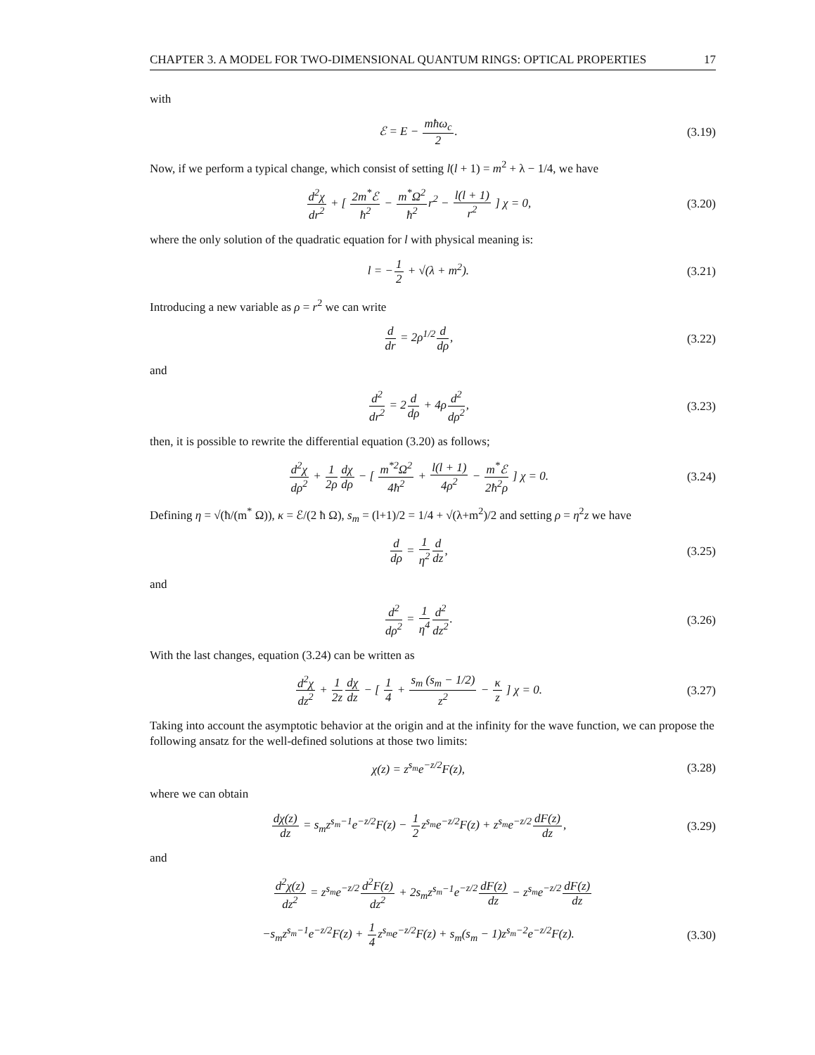CHAPTER 3. A MODEL FOR TWO-DIMENSIONAL QUANTUM RINGS: OPTICAL PROPERTIES 17
with
ℰ = E − mħω<sub>c</sub> 2. (3.19)
Now, if we perform a typical change, which consist of setting l(l + 1) = m<sup>2</sup> + λ − 1/4, we have
d<sup>2</sup>χ dr<sup>2</sup> + [ 2m<sup>*</sup>ℰ ħ<sup>2</sup> − m<sup>*</sup>Ω<sup>2</sup> ħ<sup>2</sup>r<sup>2</sup> − l(l + 1) r<sup>2</sup> ] χ = 0, (3.20)
where the only solution of the quadratic equation for l with physical meaning is:
l = −1 2 + √(λ + m<sup>2</sup>). (3.21)
Introducing a new variable as ρ = r<sup>2</sup> we can write
d dr = 2ρ<sup>1/2</sup>d dρ, (3.22)
and
d<sup>2</sup> dr<sup>2</sup> = 2d dρ + 4ρd<sup>2</sup> dρ<sup>2</sup>, (3.23)
then, it is possible to rewrite the differential equation (3.20) as follows;
d<sup>2</sup>χ dρ<sup>2</sup> + 1 2ρ dχ dρ − [ m<sup>*2</sup>Ω<sup>2</sup> 4ħ<sup>2</sup> + l(l + 1) 4ρ<sup>2</sup> − m<sup>*</sup>ℰ 2ħ<sup>2</sup>ρ ] χ = 0. (3.24)
Defining η = √(ħ/(m<sup>*</sup> Ω)), κ = ℰ/(2 ħ Ω), s<sub>m</sub> = (l+1)/2 = 1/4 + √(λ+m<sup>2</sup>)/2 and setting ρ = η<sup>2</sup>z we have
d dρ = 1 η<sup>2</sup> d dz, (3.25)
and
d<sup>2</sup> dρ<sup>2</sup> = 1 η<sup>4</sup> d<sup>2</sup> dz<sup>2</sup>. (3.26)
With the last changes, equation (3.24) can be written as
d<sup>2</sup>χ dz<sup>2</sup> + 1 2z dχ dz − [ 1 4 + s<sub>m</sub> (s<sub>m</sub> − 1/2) z<sup>2</sup> − κ z ] χ = 0. (3.27)
Taking into account the asymptotic behavior at the origin and at the infinity for the wave function, we can propose the following ansatz for the well-defined solutions at those two limits:
χ(z) = z<sup>s<sub>m</sub></sup>e<sup>−z/2</sup>F(z), (3.28)
where we can obtain
dχ(z) dz = s<sub>m</sub>z<sup>s<sub>m</sub>−1</sup>e<sup>−z/2</sup>F(z) − 1 2z<sup>s<sub>m</sub></sup>e<sup>−z/2</sup>F(z) + z<sup>s<sub>m</sub></sup>e<sup>−z/2</sup>dF(z) dz, (3.29)
and
d<sup>2</sup>χ(z) dz<sup>2</sup> = z<sup>s<sub>m</sub></sup>e<sup>−z/2</sup>d<sup>2</sup>F(z) dz<sup>2</sup> + 2s<sub>m</sub>z<sup>s<sub>m</sub>−1</sup>e<sup>−z/2</sup>dF(z) dz − z<sup>s<sub>m</sub></sup>e<sup>−z/2</sup>dF(z) dz
−s<sub>m</sub>z<sup>s<sub>m</sub>−1</sup>e<sup>−z/2</sup>F(z) + 1 4z<sup>s<sub>m</sub></sup>e<sup>−z/2</sup>F(z) + s<sub>m</sub>(s<sub>m</sub> − 1)z<sup>s<sub>m</sub>−2</sup>e<sup>−z/2</sup>F(z). (3.30)